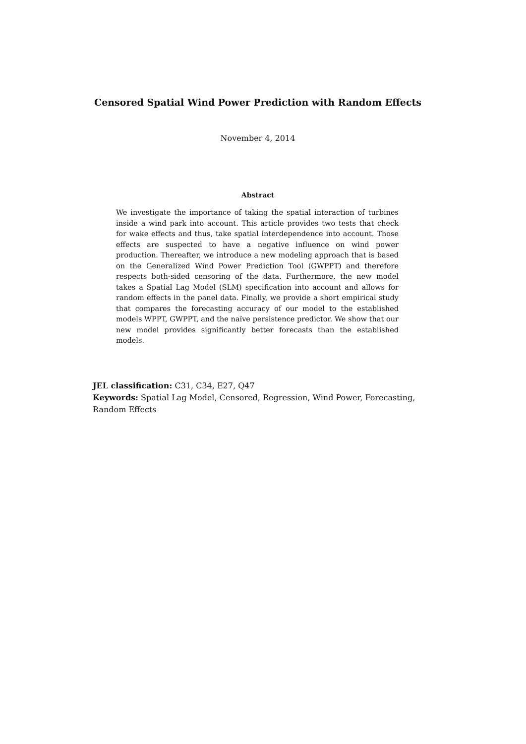Censored Spatial Wind Power Prediction with Random Effects
November 4, 2014
Abstract
We investigate the importance of taking the spatial interaction of turbines inside a wind park into account. This article provides two tests that check for wake effects and thus, take spatial interdependence into account. Those effects are suspected to have a negative influence on wind power production. Thereafter, we introduce a new modeling approach that is based on the Generalized Wind Power Prediction Tool (GWPPT) and therefore respects both-sided censoring of the data. Furthermore, the new model takes a Spatial Lag Model (SLM) specification into account and allows for random effects in the panel data. Finally, we provide a short empirical study that compares the forecasting accuracy of our model to the established models WPPT, GWPPT, and the naïve persistence predictor. We show that our new model provides significantly better forecasts than the established models.
JEL classification: C31, C34, E27, Q47
Keywords: Spatial Lag Model, Censored, Regression, Wind Power, Forecasting, Random Effects